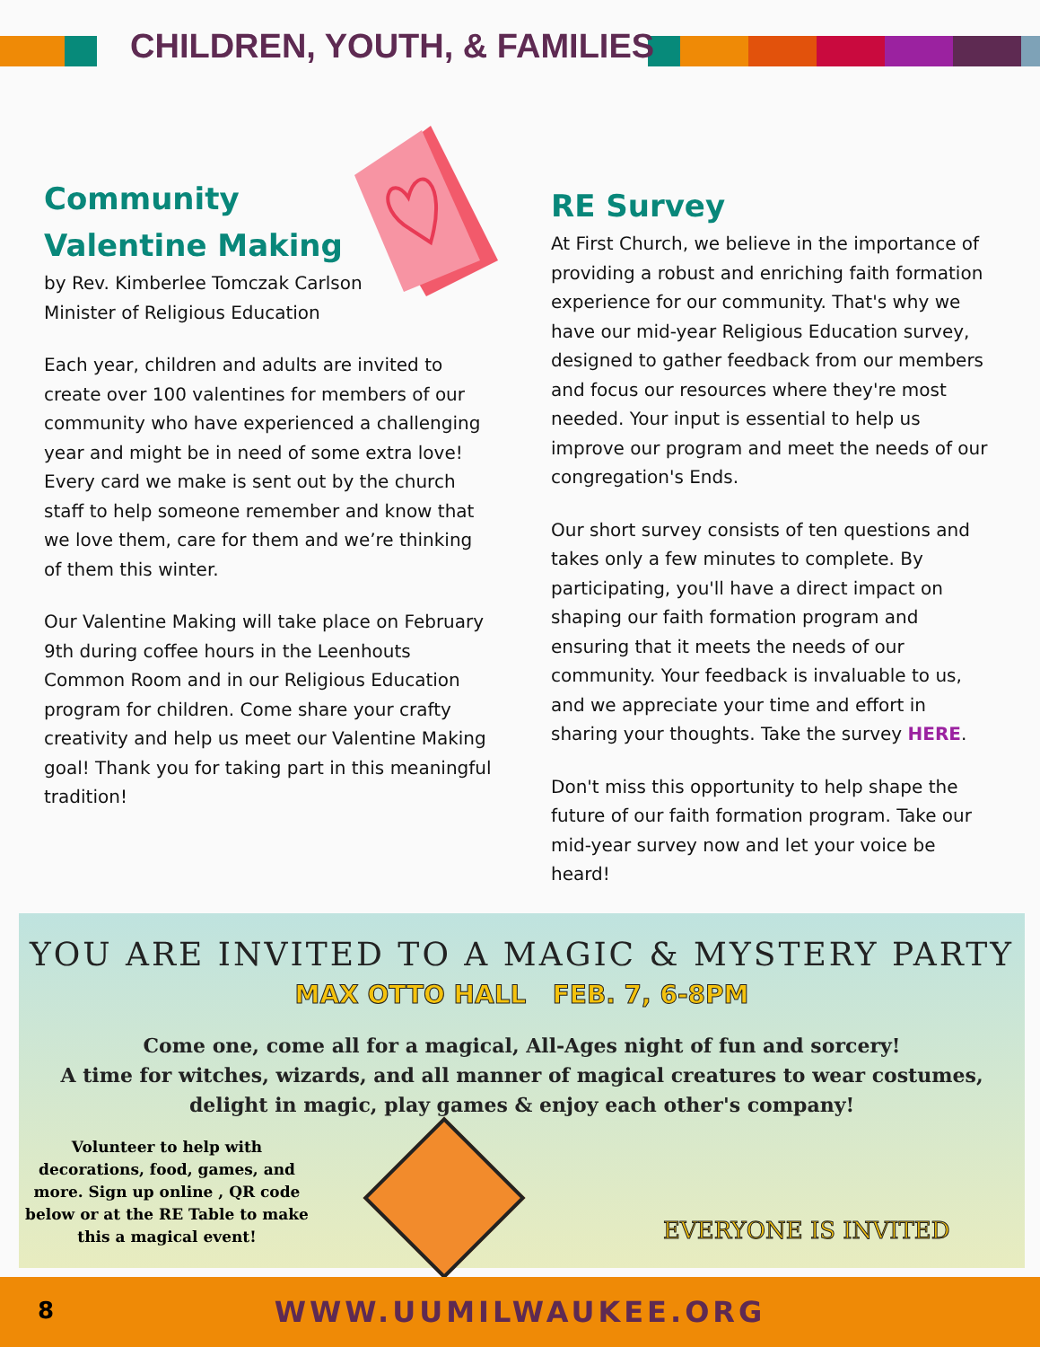CHILDREN, YOUTH, & FAMILIES
Community
Valentine Making
by Rev. Kimberlee Tomczak Carlson
Minister of Religious Education
Each year, children and adults are invited to create over 100 valentines for members of our community who have experienced a challenging year and might be in need of some extra love! Every card we make is sent out by the church staff to help someone remember and know that we love them, care for them and we’re thinking of them this winter.
Our Valentine Making will take place on February 9th during coffee hours in the Leenhouts Common Room and in our Religious Education program for children. Come share your crafty creativity and help us meet our Valentine Making goal! Thank you for taking part in this meaningful tradition!
RE Survey
At First Church, we believe in the importance of providing a robust and enriching faith formation experience for our community. That's why we have our mid-year Religious Education survey, designed to gather feedback from our members and focus our resources where they're most needed. Your input is essential to help us improve our program and meet the needs of our congregation's Ends.
Our short survey consists of ten questions and takes only a few minutes to complete. By participating, you'll have a direct impact on shaping our faith formation program and ensuring that it meets the needs of our community. Your feedback is invaluable to us, and we appreciate your time and effort in sharing your thoughts. Take the survey HERE.
Don't miss this opportunity to help shape the future of our faith formation program. Take our mid-year survey now and let your voice be heard!
YOU ARE INVITED TO A MAGIC & MYSTERY PARTY
MAX OTTO HALL FEB. 7, 6-8PM
Come one, come all for a magical, All-Ages night of fun and sorcery!
A time for witches, wizards, and all manner of magical creatures to wear costumes, delight in magic, play games & enjoy each other's company!
Volunteer to help with decorations, food, games, and more. Sign up online , QR code below or at the RE Table to make this a magical event!
EVERYONE IS INVITED
8
WWW.UUMILWAUKEE.ORG